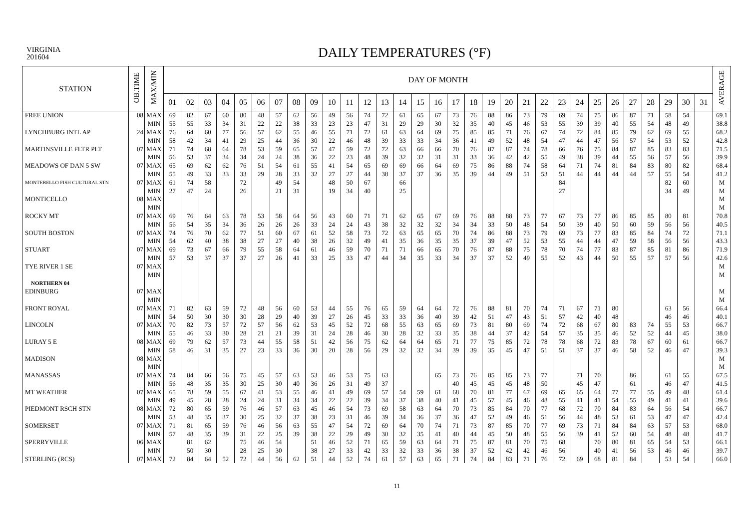VIRGINIA
201604
DAILY TEMPERATURES (°F)
| STATION | OB.TIME | MAX/MIN | DAY OF MONTH | | | | | | | | | | | | | | | | | | | | | | | | | | | | | | | AVERAGE |
| --- | --- | --- | --- | --- | --- | --- | --- | --- | --- | --- | --- | --- | --- | --- | --- | --- | --- | --- | --- | --- | --- | --- | --- | --- | --- | --- | --- | --- | --- | --- | --- | --- | --- | --- |
| | | | 01 | 02 | 03 | 04 | 05 | 06 | 07 | 08 | 09 | 10 | 11 | 12 | 13 | 14 | 15 | 16 | 17 | 18 | 19 | 20 | 21 | 22 | 23 | 24 | 25 | 26 | 27 | 28 | 29 | 30 | 31 | |
| FREE UNION | 08 | MAX | 69 | 82 | 67 | 60 | 80 | 48 | 57 | 62 | 56 | 49 | 56 | 74 | 72 | 61 | 65 | 67 | 73 | 76 | 88 | 86 | 73 | 79 | 69 | 74 | 75 | 86 | 87 | 71 | 58 | 54 | | 69.1 |
| | | MIN | 55 | 55 | 33 | 34 | 31 | 22 | 22 | 38 | 33 | 23 | 23 | 47 | 31 | 29 | 29 | 30 | 32 | 35 | 40 | 45 | 46 | 53 | 55 | 39 | 39 | 40 | 55 | 54 | 48 | 49 | | 38.8 |
| LYNCHBURG INTL AP | 24 | MAX | 76 | 64 | 60 | 77 | 56 | 57 | 62 | 55 | 46 | 55 | 71 | 72 | 61 | 63 | 64 | 69 | 75 | 85 | 85 | 71 | 76 | 67 | 74 | 72 | 84 | 85 | 79 | 62 | 69 | 55 | | 68.2 |
| | | MIN | 58 | 42 | 34 | 41 | 29 | 25 | 44 | 36 | 30 | 22 | 46 | 48 | 39 | 33 | 33 | 34 | 36 | 41 | 49 | 52 | 48 | 54 | 47 | 44 | 47 | 56 | 57 | 54 | 53 | 52 | | 42.8 |
| MARTINSVILLE FLTR PLT | 07 | MAX | 71 | 74 | 68 | 64 | 78 | 53 | 59 | 65 | 57 | 47 | 59 | 72 | 72 | 63 | 66 | 66 | 70 | 76 | 87 | 87 | 74 | 78 | 66 | 76 | 75 | 84 | 87 | 85 | 83 | 83 | | 71.5 |
| | | MIN | 56 | 53 | 37 | 34 | 34 | 24 | 24 | 38 | 36 | 22 | 23 | 48 | 39 | 32 | 32 | 31 | 31 | 33 | 36 | 42 | 42 | 55 | 49 | 38 | 39 | 44 | 55 | 56 | 57 | 56 | | 39.9 |
| MEADOWS OF DAN 5 SW | 07 | MAX | 65 | 69 | 62 | 62 | 76 | 51 | 54 | 61 | 55 | 41 | 54 | 65 | 69 | 69 | 66 | 64 | 69 | 75 | 86 | 88 | 74 | 58 | 64 | 71 | 74 | 81 | 84 | 83 | 80 | 82 | | 68.4 |
| | | MIN | 55 | 49 | 33 | 33 | 33 | 29 | 28 | 33 | 32 | 27 | 27 | 44 | 38 | 37 | 37 | 36 | 35 | 39 | 44 | 49 | 51 | 53 | 51 | 44 | 44 | 44 | 44 | 57 | 55 | 54 | | 41.2 |
| MONTEBELLO FISH CULTURAL STN | 07 | MAX | 61 | 74 | 58 | | 72 | | 49 | 54 | | 48 | 50 | 67 | | 66 | | | | | | | | | 84 | | | | | | 82 | 60 | | M |
| | | MIN | 27 | 47 | 24 | | 26 | | 21 | 31 | | 19 | 34 | 40 | | 25 | | | | | | | | | 27 | | | | | | 34 | 49 | | M |
| MONTICELLO | 08 | MAX | | | | | | | | | | | | | | | | | | | | | | | | | | | | | | | | M |
| | | MIN | | | | | | | | | | | | | | | | | | | | | | | | | | | | | | | | M |
| ROCKY MT | 07 | MAX | 69 | 76 | 64 | 63 | 78 | 53 | 58 | 64 | 56 | 43 | 60 | 71 | 71 | 62 | 65 | 67 | 69 | 76 | 88 | 88 | 73 | 77 | 67 | 73 | 77 | 86 | 85 | 85 | 80 | 81 | | 70.8 |
| | | MIN | 56 | 54 | 35 | 34 | 36 | 26 | 26 | 26 | 33 | 24 | 24 | 43 | 38 | 32 | 32 | 32 | 34 | 34 | 33 | 50 | 48 | 54 | 50 | 39 | 40 | 50 | 60 | 59 | 56 | 56 | | 40.5 |
| SOUTH BOSTON | 07 | MAX | 74 | 76 | 70 | 62 | 77 | 51 | 60 | 67 | 61 | 52 | 58 | 73 | 72 | 63 | 65 | 65 | 70 | 74 | 86 | 88 | 73 | 79 | 69 | 73 | 77 | 83 | 85 | 84 | 74 | 72 | | 71.1 |
| | | MIN | 54 | 62 | 40 | 38 | 38 | 27 | 27 | 40 | 38 | 26 | 32 | 49 | 41 | 35 | 36 | 35 | 35 | 37 | 39 | 47 | 52 | 53 | 55 | 44 | 44 | 47 | 59 | 58 | 56 | 56 | | 43.3 |
| STUART | 07 | MAX | 69 | 73 | 67 | 66 | 79 | 55 | 58 | 64 | 61 | 46 | 59 | 70 | 71 | 71 | 66 | 65 | 70 | 76 | 87 | 88 | 75 | 78 | 70 | 74 | 77 | 83 | 87 | 85 | 81 | 86 | | 71.9 |
| | | MIN | 57 | 53 | 37 | 37 | 37 | 27 | 26 | 41 | 33 | 25 | 33 | 47 | 44 | 34 | 35 | 33 | 34 | 37 | 37 | 52 | 49 | 55 | 52 | 43 | 44 | 50 | 55 | 57 | 57 | 56 | | 42.6 |
| TYE RIVER 1 SE | 07 | MAX | | | | | | | | | | | | | | | | | | | | | | | | | | | | | | | | M |
| | | MIN | | | | | | | | | | | | | | | | | | | | | | | | | | | | | | | | M |
| NORTHERN 04 | | | | | | | | | | | | | | | | | | | | | | | | | | | | | | | | | | |
| EDINBURG | 07 | MAX | | | | | | | | | | | | | | | | | | | | | | | | | | | | | | | | M |
| | | MIN | | | | | | | | | | | | | | | | | | | | | | | | | | | | | | | | M |
| FRONT ROYAL | 07 | MAX | 71 | 82 | 63 | 59 | 72 | 48 | 56 | 60 | 53 | 44 | 55 | 76 | 65 | 59 | 64 | 64 | 72 | 76 | 88 | 81 | 70 | 74 | 71 | 67 | 71 | 80 | | | 63 | 56 | | 66.4 |
| | | MIN | 54 | 50 | 30 | 30 | 30 | 28 | 29 | 40 | 39 | 27 | 26 | 45 | 33 | 33 | 36 | 40 | 39 | 42 | 51 | 47 | 43 | 51 | 57 | 42 | 40 | 48 | | | 46 | 46 | | 40.1 |
| LINCOLN | 07 | MAX | 70 | 82 | 73 | 57 | 72 | 57 | 56 | 62 | 53 | 45 | 52 | 72 | 68 | 55 | 63 | 65 | 69 | 73 | 81 | 80 | 69 | 74 | 72 | 68 | 67 | 80 | 83 | 74 | 55 | 53 | | 66.7 |
| | | MIN | 55 | 46 | 33 | 30 | 28 | 21 | 21 | 39 | 31 | 24 | 28 | 46 | 30 | 28 | 32 | 33 | 35 | 38 | 44 | 37 | 42 | 54 | 57 | 35 | 35 | 46 | 52 | 52 | 44 | 45 | | 38.0 |
| LURAY 5 E | 08 | MAX | 69 | 79 | 62 | 57 | 73 | 44 | 55 | 58 | 51 | 42 | 56 | 75 | 62 | 64 | 64 | 65 | 71 | 77 | 75 | 85 | 72 | 78 | 78 | 68 | 72 | 83 | 78 | 67 | 60 | 61 | | 66.7 |
| | | MIN | 58 | 46 | 31 | 35 | 27 | 23 | 33 | 36 | 30 | 20 | 28 | 56 | 29 | 32 | 32 | 34 | 39 | 39 | 35 | 45 | 47 | 51 | 51 | 37 | 37 | 46 | 58 | 52 | 46 | 47 | | 39.3 |
| MADISON | 08 | MAX | | | | | | | | | | | | | | | | | | | | | | | | | | | | | | | | M |
| | | MIN | | | | | | | | | | | | | | | | | | | | | | | | | | | | | | | | M |
| MANASSAS | 07 | MAX | 74 | 84 | 66 | 56 | 75 | 45 | 57 | 63 | 53 | 46 | 53 | 75 | 63 | | | 65 | 73 | 76 | 85 | 85 | 73 | 77 | | 71 | 70 | | 86 | | 61 | 55 | | 67.5 |
| | | MIN | 56 | 48 | 35 | 35 | 30 | 25 | 30 | 40 | 36 | 26 | 31 | 49 | 37 | | | | 40 | 45 | 45 | 45 | 48 | 50 | | 45 | 47 | | 61 | | 46 | 47 | | 41.5 |
| MT WEATHER | 07 | MAX | 65 | 78 | 59 | 55 | 67 | 41 | 53 | 55 | 46 | 41 | 49 | 69 | 57 | 54 | 59 | 61 | 68 | 70 | 81 | 77 | 67 | 69 | 65 | 65 | 64 | 77 | 77 | 55 | 49 | 48 | | 61.4 |
| | | MIN | 49 | 45 | 28 | 28 | 24 | 24 | 31 | 34 | 34 | 22 | 22 | 39 | 34 | 37 | 38 | 40 | 41 | 45 | 57 | 45 | 46 | 48 | 55 | 41 | 41 | 54 | 55 | 49 | 41 | 41 | | 39.6 |
| PIEDMONT RSCH STN | 08 | MAX | 72 | 80 | 65 | 59 | 76 | 46 | 57 | 63 | 45 | 46 | 54 | 73 | 69 | 58 | 63 | 64 | 70 | 73 | 85 | 84 | 70 | 77 | 68 | 72 | 70 | 84 | 83 | 64 | 56 | 54 | | 66.7 |
| | | MIN | 53 | 48 | 35 | 37 | 30 | 25 | 32 | 37 | 38 | 23 | 31 | 46 | 39 | 34 | 36 | 37 | 36 | 47 | 52 | 49 | 46 | 51 | 56 | 44 | 48 | 53 | 61 | 53 | 47 | 47 | | 42.4 |
| SOMERSET | 07 | MAX | 71 | 81 | 65 | 59 | 76 | 46 | 56 | 63 | 55 | 47 | 54 | 72 | 69 | 64 | 70 | 74 | 71 | 73 | 87 | 85 | 70 | 77 | 69 | 73 | 71 | 84 | 84 | 63 | 57 | 53 | | 68.0 |
| | | MIN | 57 | 48 | 35 | 39 | 31 | 22 | 25 | 39 | 38 | 22 | 29 | 49 | 30 | 32 | 35 | 41 | 40 | 44 | 45 | 50 | 48 | 55 | 56 | 39 | 41 | 52 | 60 | 54 | 48 | 48 | | 41.7 |
| SPERRYVILLE | 06 | MAX | | 81 | 62 | | 75 | 46 | 54 | | 51 | 46 | 52 | 71 | 65 | 59 | 63 | 64 | 71 | 75 | 87 | 81 | 70 | 75 | 68 | | 70 | 80 | 81 | 65 | 54 | 53 | | 66.1 |
| | | MIN | | 50 | 30 | | 28 | 25 | 30 | | 38 | 27 | 33 | 42 | 33 | 32 | 33 | 36 | 38 | 37 | 52 | 42 | 42 | 46 | 56 | | 40 | 41 | 56 | 53 | 46 | 46 | | 39.7 |
| STERLING (RCS) | 07 | MAX | 72 | 84 | 64 | 52 | 72 | 44 | 56 | 62 | 51 | 44 | 52 | 74 | 61 | 57 | 63 | 65 | 71 | 74 | 84 | 83 | 71 | 76 | 72 | 69 | 68 | 81 | 84 | | 53 | 54 | | 66.0 |
11